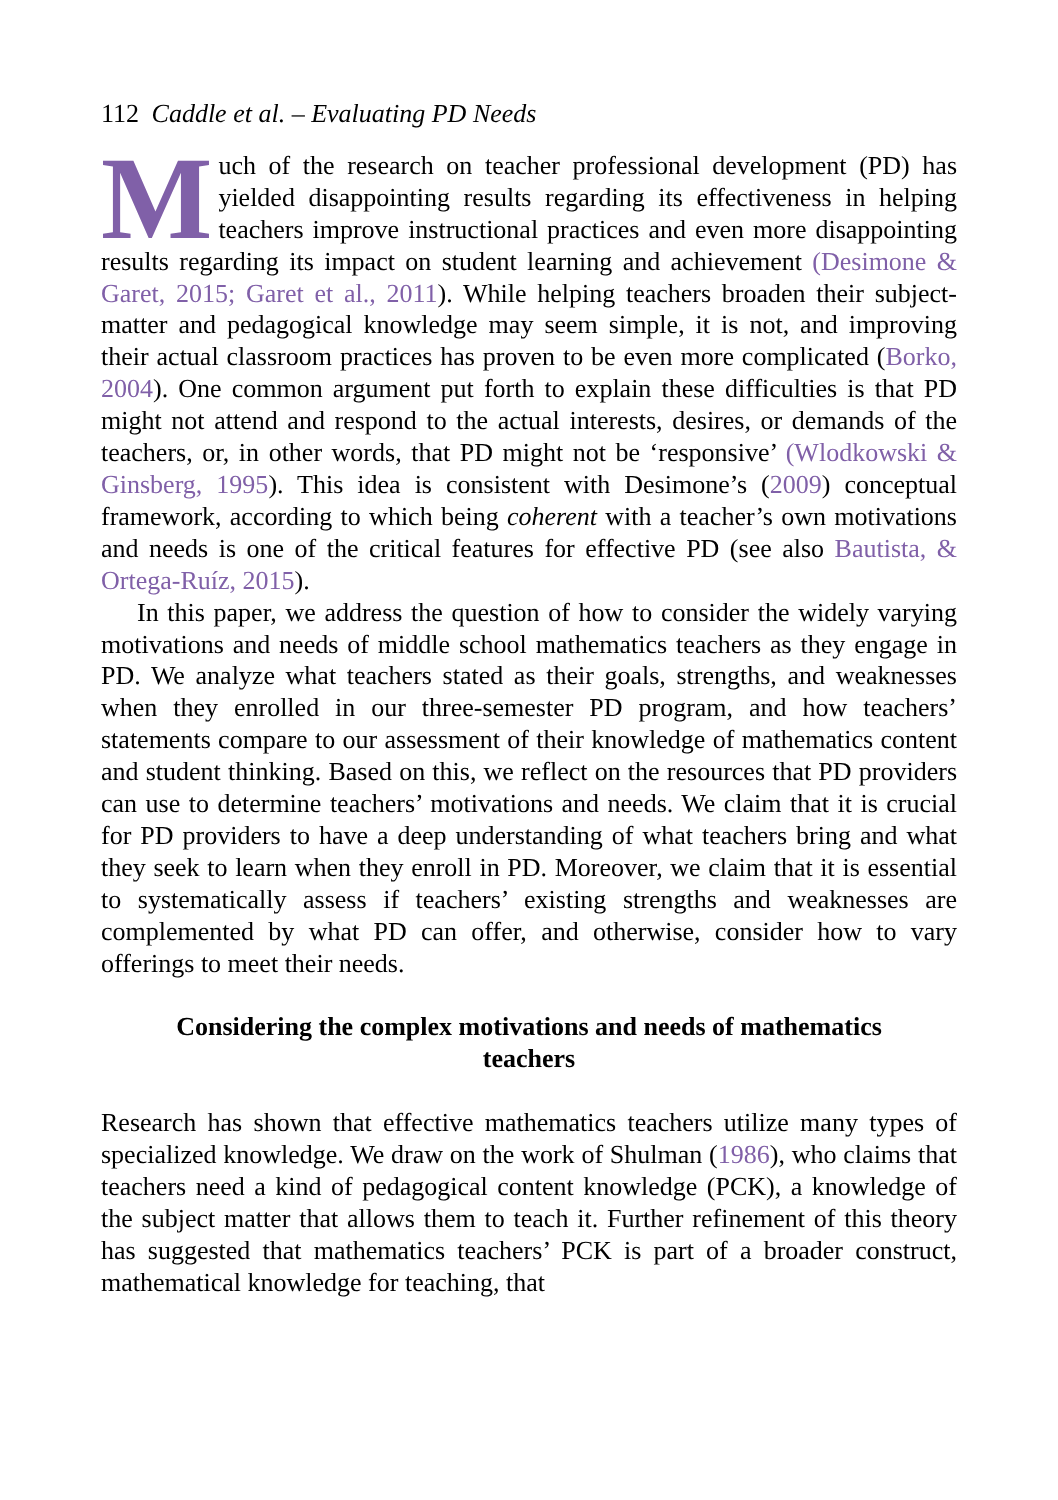112 Caddle et al. – Evaluating PD Needs
Much of the research on teacher professional development (PD) has yielded disappointing results regarding its effectiveness in helping teachers improve instructional practices and even more disappointing results regarding its impact on student learning and achievement (Desimone & Garet, 2015; Garet et al., 2011). While helping teachers broaden their subject-matter and pedagogical knowledge may seem simple, it is not, and improving their actual classroom practices has proven to be even more complicated (Borko, 2004). One common argument put forth to explain these difficulties is that PD might not attend and respond to the actual interests, desires, or demands of the teachers, or, in other words, that PD might not be ‘responsive’ (Wlodkowski & Ginsberg, 1995). This idea is consistent with Desimone’s (2009) conceptual framework, according to which being coherent with a teacher’s own motivations and needs is one of the critical features for effective PD (see also Bautista, & Ortega-Ruíz, 2015).
In this paper, we address the question of how to consider the widely varying motivations and needs of middle school mathematics teachers as they engage in PD. We analyze what teachers stated as their goals, strengths, and weaknesses when they enrolled in our three-semester PD program, and how teachers’ statements compare to our assessment of their knowledge of mathematics content and student thinking. Based on this, we reflect on the resources that PD providers can use to determine teachers’ motivations and needs. We claim that it is crucial for PD providers to have a deep understanding of what teachers bring and what they seek to learn when they enroll in PD. Moreover, we claim that it is essential to systematically assess if teachers’ existing strengths and weaknesses are complemented by what PD can offer, and otherwise, consider how to vary offerings to meet their needs.
Considering the complex motivations and needs of mathematics teachers
Research has shown that effective mathematics teachers utilize many types of specialized knowledge. We draw on the work of Shulman (1986), who claims that teachers need a kind of pedagogical content knowledge (PCK), a knowledge of the subject matter that allows them to teach it. Further refinement of this theory has suggested that mathematics teachers’ PCK is part of a broader construct, mathematical knowledge for teaching, that